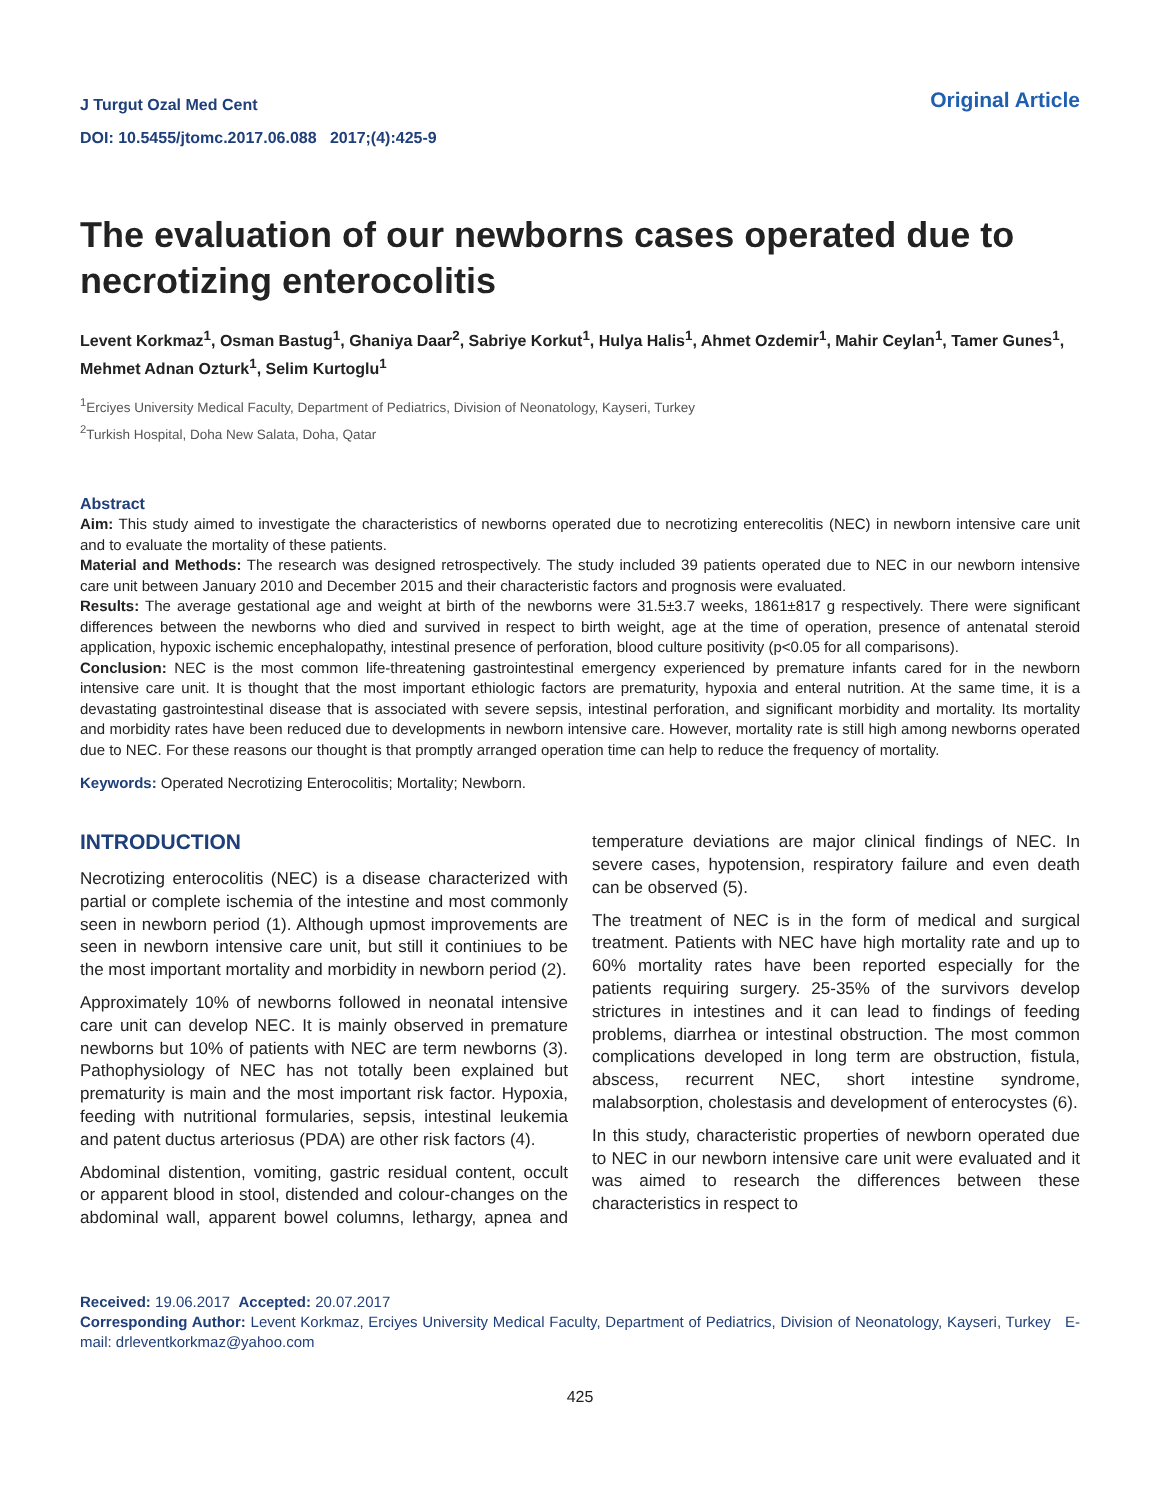J Turgut Ozal Med Cent
DOI: 10.5455/jtomc.2017.06.088 2017;(4):425-9
Original Article
The evaluation of our newborns cases operated due to necrotizing enterocolitis
Levent Korkmaz<sup>1</sup>, Osman Bastug<sup>1</sup>, Ghaniya Daar<sup>2</sup>, Sabriye Korkut<sup>1</sup>, Hulya Halis<sup>1</sup>, Ahmet Ozdemir<sup>1</sup>, Mahir Ceylan<sup>1</sup>, Tamer Gunes<sup>1</sup>, Mehmet Adnan Ozturk<sup>1</sup>, Selim Kurtoglu<sup>1</sup>
<sup>1</sup> Erciyes University Medical Faculty, Department of Pediatrics, Division of Neonatology, Kayseri, Turkey
<sup>2</sup> Turkish Hospital, Doha New Salata, Doha, Qatar
Abstract
Aim: This study aimed to investigate the characteristics of newborns operated due to necrotizing enterecolitis (NEC) in newborn intensive care unit and to evaluate the mortality of these patients.
Material and Methods: The research was designed retrospectively. The study included 39 patients operated due to NEC in our newborn intensive care unit between January 2010 and December 2015 and their characteristic factors and prognosis were evaluated.
Results: The average gestational age and weight at birth of the newborns were 31.5±3.7 weeks, 1861±817 g respectively. There were significant differences between the newborns who died and survived in respect to birth weight, age at the time of operation, presence of antenatal steroid application, hypoxic ischemic encephalopathy, intestinal presence of perforation, blood culture positivity (p<0.05 for all comparisons).
Conclusion: NEC is the most common life-threatening gastrointestinal emergency experienced by premature infants cared for in the newborn intensive care unit. It is thought that the most important ethiologic factors are prematurity, hypoxia and enteral nutrition. At the same time, it is a devastating gastrointestinal disease that is associated with severe sepsis, intestinal perforation, and significant morbidity and mortality. Its mortality and morbidity rates have been reduced due to developments in newborn intensive care. However, mortality rate is still high among newborns operated due to NEC. For these reasons our thought is that promptly arranged operation time can help to reduce the frequency of mortality.
Keywords: Operated Necrotizing Enterocolitis; Mortality; Newborn.
INTRODUCTION
Necrotizing enterocolitis (NEC) is a disease characterized with partial or complete ischemia of the intestine and most commonly seen in newborn period (1). Although upmost improvements are seen in newborn intensive care unit, but still it continiues to be the most important mortality and morbidity in newborn period (2).
Approximately 10% of newborns followed in neonatal intensive care unit can develop NEC. It is mainly observed in premature newborns but 10% of patients with NEC are term newborns (3). Pathophysiology of NEC has not totally been explained but prematurity is main and the most important risk factor. Hypoxia, feeding with nutritional formularies, sepsis, intestinal leukemia and patent ductus arteriosus (PDA) are other risk factors (4).
Abdominal distention, vomiting, gastric residual content, occult or apparent blood in stool, distended and colour-changes on the abdominal wall, apparent bowel columns, lethargy, apnea and temperature deviations are major clinical findings of NEC. In severe cases, hypotension, respiratory failure and even death can be observed (5).
The treatment of NEC is in the form of medical and surgical treatment. Patients with NEC have high mortality rate and up to 60% mortality rates have been reported especially for the patients requiring surgery. 25-35% of the survivors develop strictures in intestines and it can lead to findings of feeding problems, diarrhea or intestinal obstruction. The most common complications developed in long term are obstruction, fistula, abscess, recurrent NEC, short intestine syndrome, malabsorption, cholestasis and development of enterocystes (6).
In this study, characteristic properties of newborn operated due to NEC in our newborn intensive care unit were evaluated and it was aimed to research the differences between these characteristics in respect to
Received: 19.06.2017 Accepted: 20.07.2017
Corresponding Author: Levent Korkmaz, Erciyes University Medical Faculty, Department of Pediatrics, Division of Neonatology, Kayseri, Turkey E-mail: drleventkorkmaz@yahoo.com
425